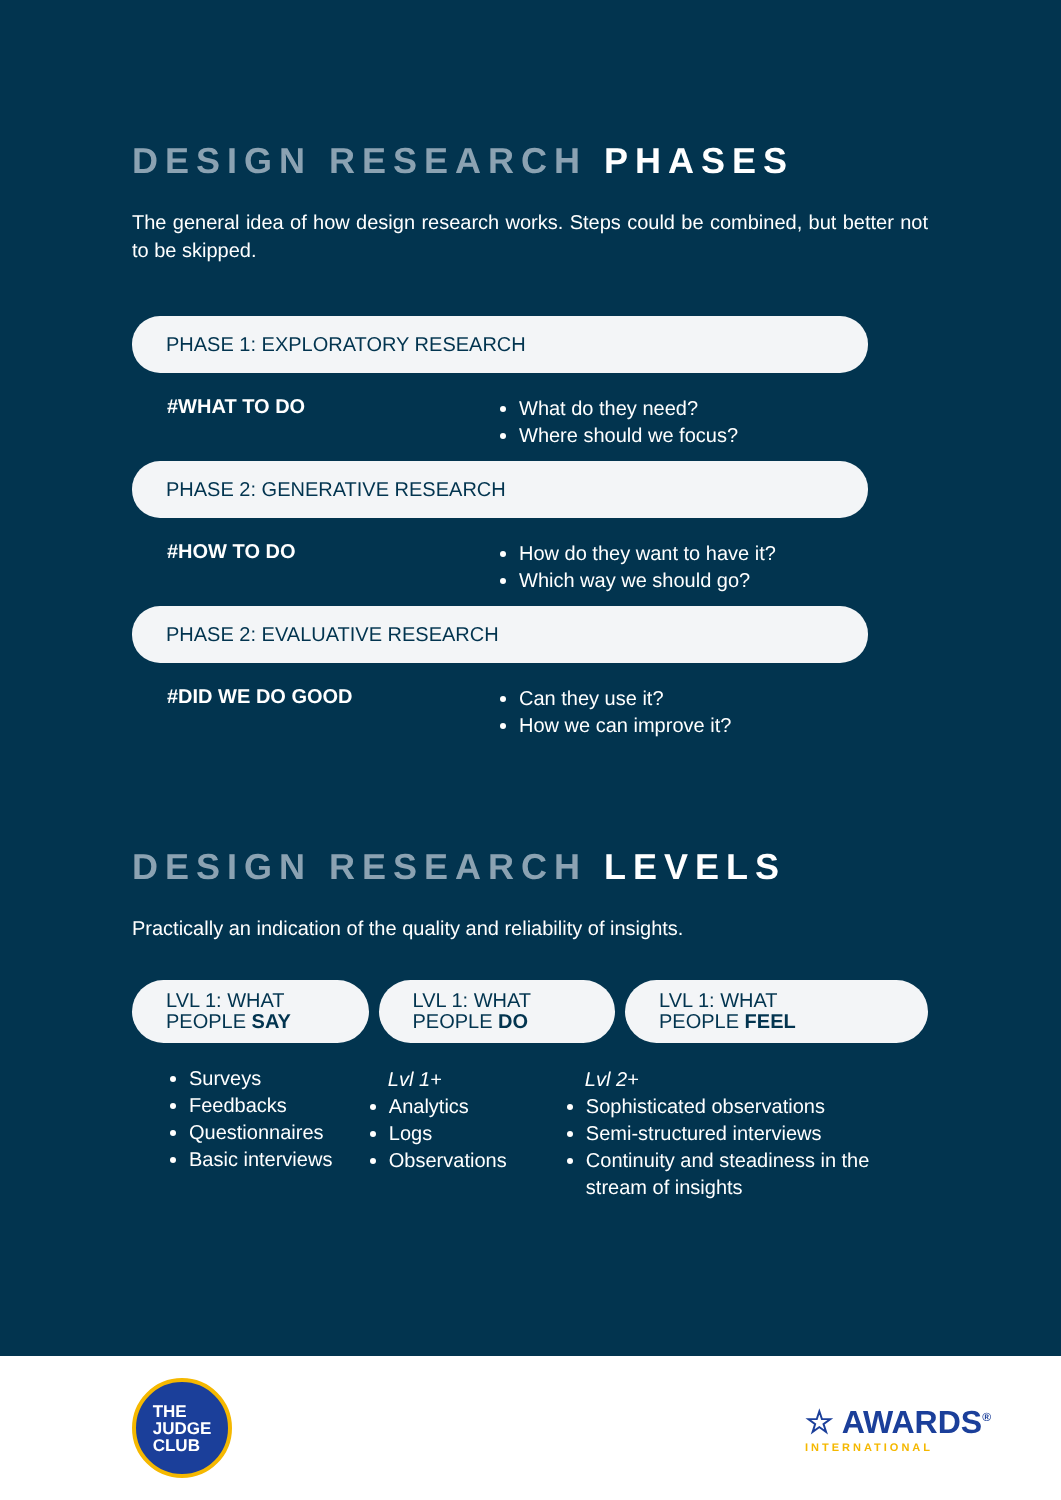DESIGN RESEARCH PHASES
The general idea of how design research works. Steps could be combined, but better not to be skipped.
PHASE 1: EXPLORATORY RESEARCH
#WHAT TO DO
What do they need?
Where should we focus?
PHASE 2: GENERATIVE RESEARCH
#HOW TO DO
How do they want to have it?
Which way we should go?
PHASE 2: EVALUATIVE RESEARCH
#DID WE DO GOOD
Can they use it?
How we can improve it?
DESIGN RESEARCH LEVELS
Practically an indication of the quality and reliability of insights.
LVL 1: WHAT
PEOPLE SAY
LVL 1: WHAT
PEOPLE DO
LVL 1: WHAT
PEOPLE FEEL
Surveys
Feedbacks
Questionnaires
Basic interviews
Lvl 1+
Analytics
Logs
Observations
Lvl 2+
Sophisticated observations
Semi-structured interviews
Continuity and steadiness in the stream of insights
THE
JUDGE
CLUB
☆ AWARDS<sup>®</sup>
INTERNATIONAL